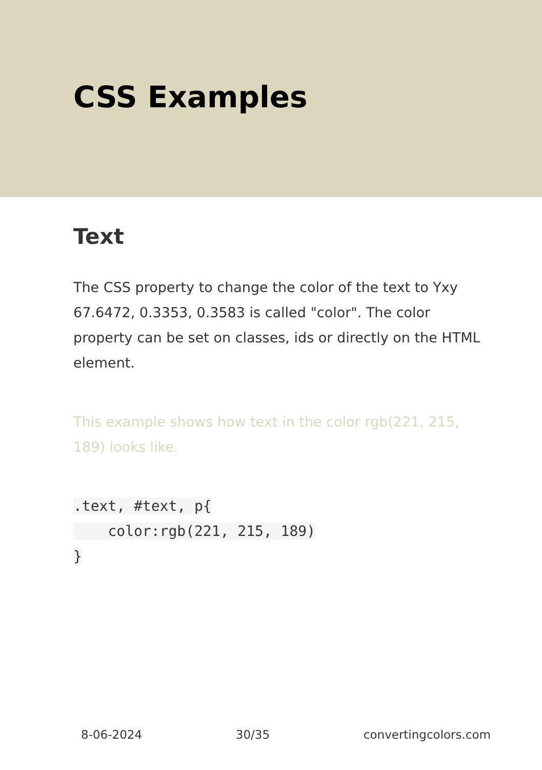CSS Examples
Text
The CSS property to change the color of the text to Yxy 67.6472, 0.3353, 0.3583 is called "color". The color property can be set on classes, ids or directly on the HTML element.
This example shows how text in the color rgb(221, 215, 189) looks like.
.text, #text, p{
    color:rgb(221, 215, 189)
}
8-06-2024 30/35 convertingcolors.com